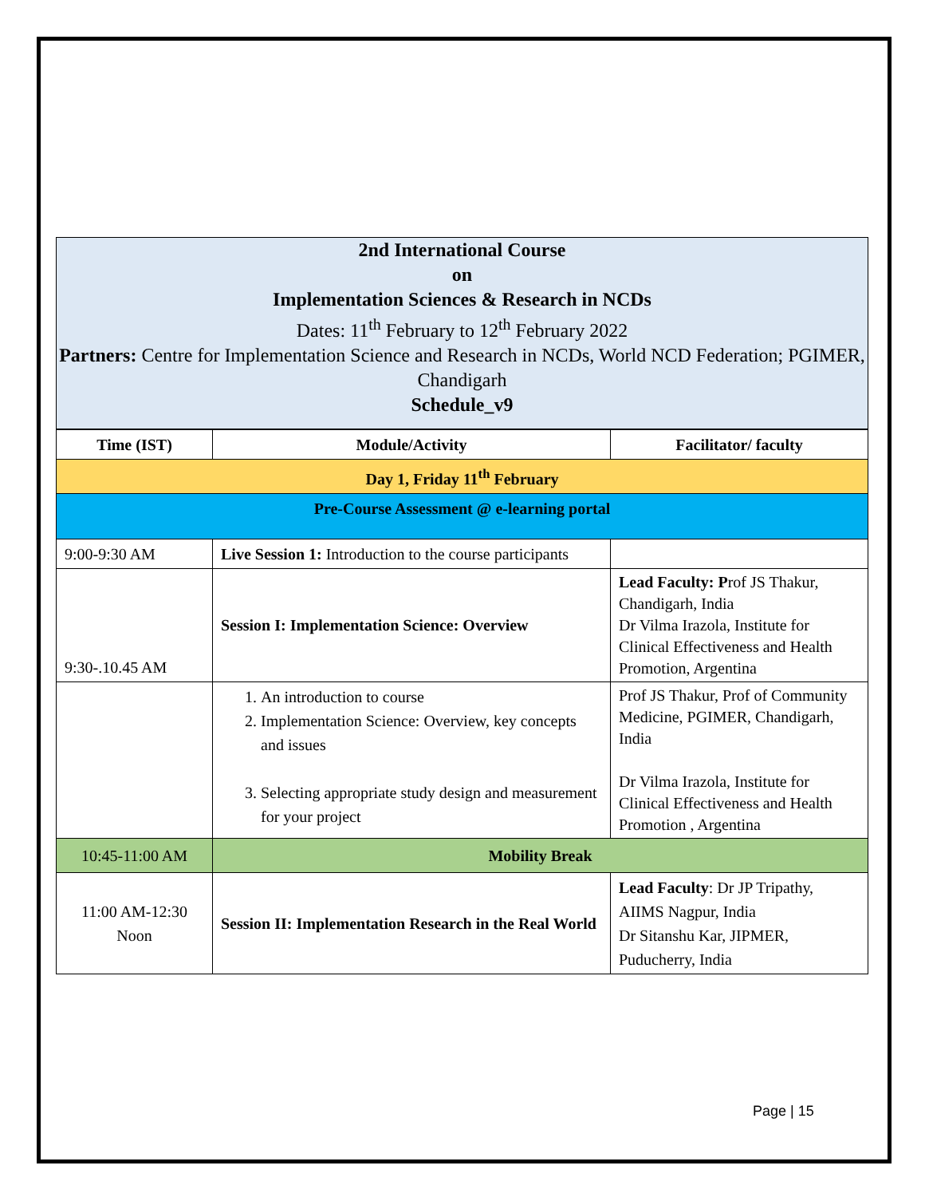2nd International Course
on
Implementation Sciences & Research in NCDs
Dates: 11<sup>th</sup> February to 12<sup>th</sup> February 2022
Partners: Centre for Implementation Science and Research in NCDs, World NCD Federation; PGIMER, Chandigarh
Schedule_v9
| Time (IST) | Module/Activity | Facilitator/ faculty |
| --- | --- | --- |
| Day 1, Friday 11<sup>th</sup> February | | |
| Pre-Course Assessment @ e-learning portal | | |
| 9:00-9:30 AM | Live Session 1: Introduction to the course participants | |
| 9:30-.10.45 AM | Session I: Implementation Science: Overview | Lead Faculty: P rof JS Thakur, Chandigarh, India Dr Vilma Irazola, Institute for Clinical Effectiveness and Health Promotion, Argentina |
| | 1. An introduction to course 2. Implementation Science: Overview, key concepts and issues 3. Selecting appropriate study design and measurement for your project | Prof JS Thakur, Prof of Community Medicine, PGIMER, Chandigarh, India Dr Vilma Irazola, Institute for Clinical Effectiveness and Health Promotion , Argentina |
| 10:45-11:00 AM | Mobility Break | |
| 11:00 AM-12:30 Noon | Session II: Implementation Research in the Real World | Lead Faculty : Dr JP Tripathy, AIIMS Nagpur, India Dr Sitanshu Kar, JIPMER, Puducherry, India |
Page | 15